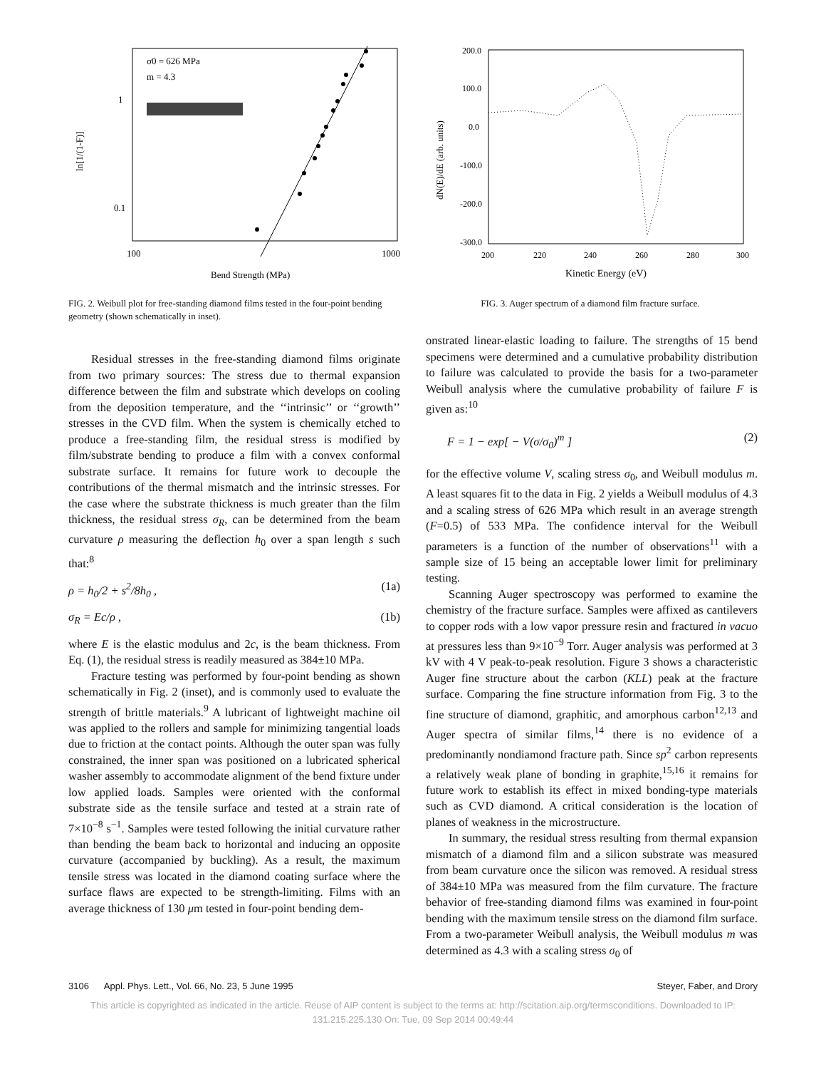σ0 = 626 MPa
m = 4.3
1
0.1
100
1000
Bend Strength (MPa)
ln[1/(1-F)]
FIG. 2. Weibull plot for free-standing diamond films tested in the four-point bending geometry (shown schematically in inset).
200.0
100.0
0.0
-100.0
-200.0
-300.0
200
220
240
260
280
300
Kinetic Energy (eV)
dN(E)/dE (arb. units)
FIG. 3. Auger spectrum of a diamond film fracture surface.
Residual stresses in the free-standing diamond films originate from two primary sources: The stress due to thermal expansion difference between the film and substrate which develops on cooling from the deposition temperature, and the ‘‘intrinsic’’ or ‘‘growth’’ stresses in the CVD film. When the system is chemically etched to produce a free-standing film, the residual stress is modified by film/substrate bending to produce a film with a convex conformal substrate surface. It remains for future work to decouple the contributions of the thermal mismatch and the intrinsic stresses. For the case where the substrate thickness is much greater than the film thickness, the residual stress σ<sub>R</sub>, can be determined from the beam curvature ρ measuring the deflection h<sub>0</sub> over a span length s such that:<sup>8</sup>
ρ = h<sub>0</sub>/2 + s<sup>2</sup>/8h<sub>0</sub> , (1a)
σ<sub>R</sub> = Ec/ρ , (1b)
where E is the elastic modulus and 2c, is the beam thickness. From Eq. (1), the residual stress is readily measured as 384±10 MPa.
Fracture testing was performed by four-point bending as shown schematically in Fig. 2 (inset), and is commonly used to evaluate the strength of brittle materials.<sup>9</sup> A lubricant of lightweight machine oil was applied to the rollers and sample for minimizing tangential loads due to friction at the contact points. Although the outer span was fully constrained, the inner span was positioned on a lubricated spherical washer assembly to accommodate alignment of the bend fixture under low applied loads. Samples were oriented with the conformal substrate side as the tensile surface and tested at a strain rate of 7×10<sup>−8</sup> s<sup>−1</sup>. Samples were tested following the initial curvature rather than bending the beam back to horizontal and inducing an opposite curvature (accompanied by buckling). As a result, the maximum tensile stress was located in the diamond coating surface where the surface flaws are expected to be strength-limiting. Films with an average thickness of 130 μm tested in four-point bending dem-
onstrated linear-elastic loading to failure. The strengths of 15 bend specimens were determined and a cumulative probability distribution to failure was calculated to provide the basis for a two-parameter Weibull analysis where the cumulative probability of failure F is given as:<sup>10</sup>
F = 1 − exp[ − V(σ/σ<sub>0</sub>)<sup>m</sup> ] (2)
for the effective volume V, scaling stress σ<sub>0</sub>, and Weibull modulus m. A least squares fit to the data in Fig. 2 yields a Weibull modulus of 4.3 and a scaling stress of 626 MPa which result in an average strength (F=0.5) of 533 MPa. The confidence interval for the Weibull parameters is a function of the number of observations<sup>11</sup> with a sample size of 15 being an acceptable lower limit for preliminary testing.
Scanning Auger spectroscopy was performed to examine the chemistry of the fracture surface. Samples were affixed as cantilevers to copper rods with a low vapor pressure resin and fractured in vacuo at pressures less than 9×10<sup>−9</sup> Torr. Auger analysis was performed at 3 kV with 4 V peak-to-peak resolution. Figure 3 shows a characteristic Auger fine structure about the carbon (KLL) peak at the fracture surface. Comparing the fine structure information from Fig. 3 to the fine structure of diamond, graphitic, and amorphous carbon<sup>12,13</sup> and Auger spectra of similar films,<sup>14</sup> there is no evidence of a predominantly nondiamond fracture path. Since sp<sup>2</sup> carbon represents a relatively weak plane of bonding in graphite,<sup>15,16</sup> it remains for future work to establish its effect in mixed bonding-type materials such as CVD diamond. A critical consideration is the location of planes of weakness in the microstructure.
In summary, the residual stress resulting from thermal expansion mismatch of a diamond film and a silicon substrate was measured from beam curvature once the silicon was removed. A residual stress of 384±10 MPa was measured from the film curvature. The fracture behavior of free-standing diamond films was examined in four-point bending with the maximum tensile stress on the diamond film surface. From a two-parameter Weibull analysis, the Weibull modulus m was determined as 4.3 with a scaling stress σ<sub>0</sub> of
3106 Appl. Phys. Lett., Vol. 66, No. 23, 5 June 1995 Steyer, Faber, and Drory
This article is copyrighted as indicated in the article. Reuse of AIP content is subject to the terms at: http://scitation.aip.org/termsconditions. Downloaded to IP:
131.215.225.130 On: Tue, 09 Sep 2014 00:49:44